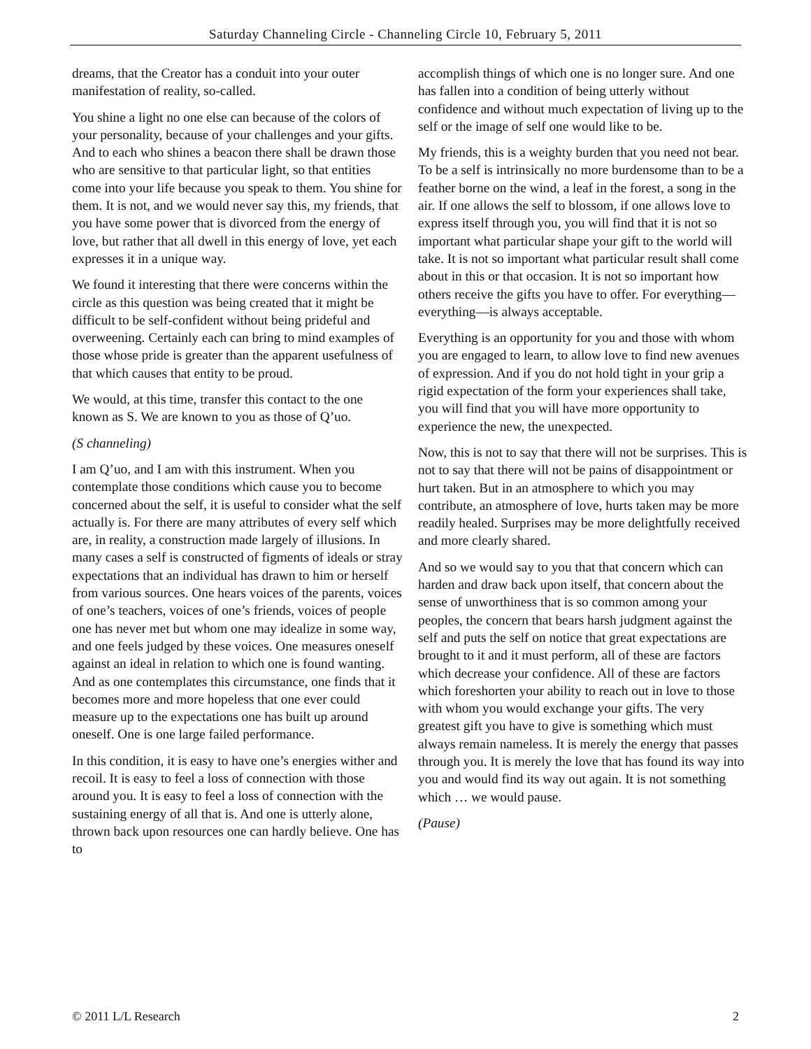Saturday Channeling Circle - Channeling Circle 10, February 5, 2011
dreams, that the Creator has a conduit into your outer manifestation of reality, so-called.
You shine a light no one else can because of the colors of your personality, because of your challenges and your gifts. And to each who shines a beacon there shall be drawn those who are sensitive to that particular light, so that entities come into your life because you speak to them. You shine for them. It is not, and we would never say this, my friends, that you have some power that is divorced from the energy of love, but rather that all dwell in this energy of love, yet each expresses it in a unique way.
We found it interesting that there were concerns within the circle as this question was being created that it might be difficult to be self-confident without being prideful and overweening. Certainly each can bring to mind examples of those whose pride is greater than the apparent usefulness of that which causes that entity to be proud.
We would, at this time, transfer this contact to the one known as S. We are known to you as those of Q’uo.
(S channeling)
I am Q’uo, and I am with this instrument. When you contemplate those conditions which cause you to become concerned about the self, it is useful to consider what the self actually is. For there are many attributes of every self which are, in reality, a construction made largely of illusions. In many cases a self is constructed of figments of ideals or stray expectations that an individual has drawn to him or herself from various sources. One hears voices of the parents, voices of one’s teachers, voices of one’s friends, voices of people one has never met but whom one may idealize in some way, and one feels judged by these voices. One measures oneself against an ideal in relation to which one is found wanting. And as one contemplates this circumstance, one finds that it becomes more and more hopeless that one ever could measure up to the expectations one has built up around oneself. One is one large failed performance.
In this condition, it is easy to have one’s energies wither and recoil. It is easy to feel a loss of connection with those around you. It is easy to feel a loss of connection with the sustaining energy of all that is. And one is utterly alone, thrown back upon resources one can hardly believe. One has to
accomplish things of which one is no longer sure. And one has fallen into a condition of being utterly without confidence and without much expectation of living up to the self or the image of self one would like to be.
My friends, this is a weighty burden that you need not bear. To be a self is intrinsically no more burdensome than to be a feather borne on the wind, a leaf in the forest, a song in the air. If one allows the self to blossom, if one allows love to express itself through you, you will find that it is not so important what particular shape your gift to the world will take. It is not so important what particular result shall come about in this or that occasion. It is not so important how others receive the gifts you have to offer. For everything—everything—is always acceptable.
Everything is an opportunity for you and those with whom you are engaged to learn, to allow love to find new avenues of expression. And if you do not hold tight in your grip a rigid expectation of the form your experiences shall take, you will find that you will have more opportunity to experience the new, the unexpected.
Now, this is not to say that there will not be surprises. This is not to say that there will not be pains of disappointment or hurt taken. But in an atmosphere to which you may contribute, an atmosphere of love, hurts taken may be more readily healed. Surprises may be more delightfully received and more clearly shared.
And so we would say to you that that concern which can harden and draw back upon itself, that concern about the sense of unworthiness that is so common among your peoples, the concern that bears harsh judgment against the self and puts the self on notice that great expectations are brought to it and it must perform, all of these are factors which decrease your confidence. All of these are factors which foreshorten your ability to reach out in love to those with whom you would exchange your gifts. The very greatest gift you have to give is something which must always remain nameless. It is merely the energy that passes through you. It is merely the love that has found its way into you and would find its way out again. It is not something which … we would pause.
(Pause)
© 2011 L/L Research 2